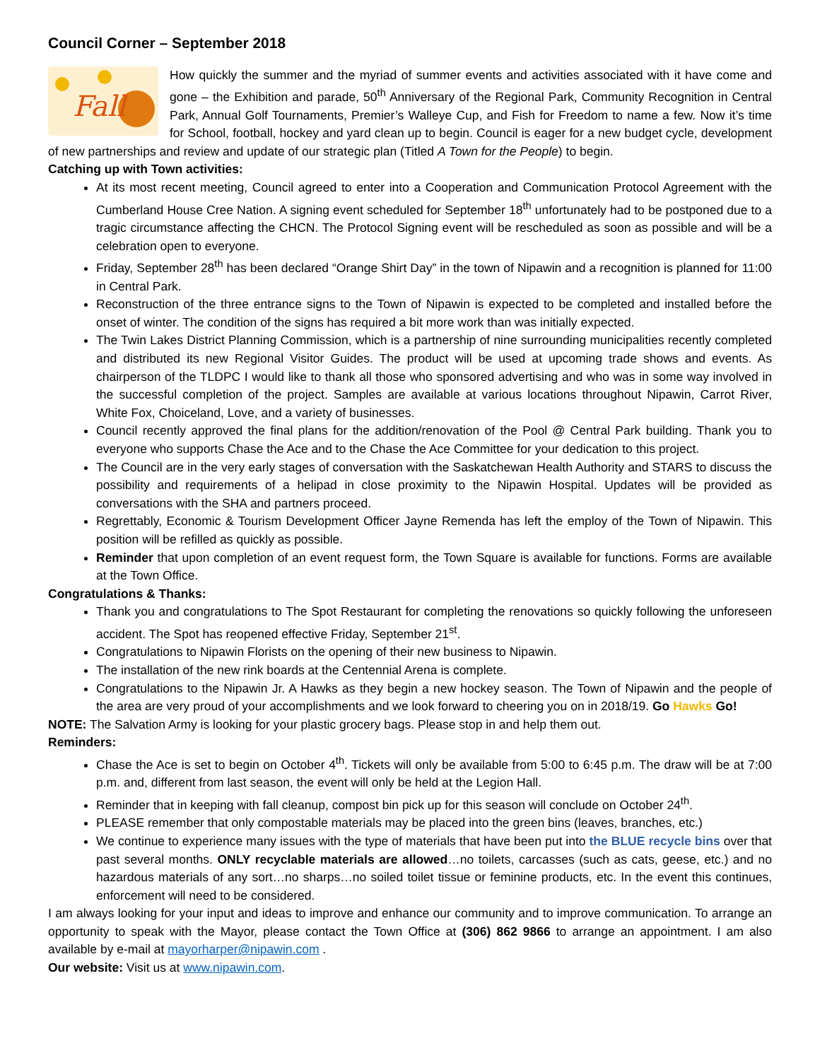Council Corner – September 2018
Fall
How quickly the summer and the myriad of summer events and activities associated with it have come and gone – the Exhibition and parade, 50<sup>th</sup> Anniversary of the Regional Park, Community Recognition in Central Park, Annual Golf Tournaments, Premier’s Walleye Cup, and Fish for Freedom to name a few. Now it’s time for School, football, hockey and yard clean up to begin. Council is eager for a new budget cycle, development of new partnerships and review and update of our strategic plan (Titled A Town for the People) to begin.
Catching up with Town activities:
At its most recent meeting, Council agreed to enter into a Cooperation and Communication Protocol Agreement with the Cumberland House Cree Nation. A signing event scheduled for September 18<sup>th</sup> unfortunately had to be postponed due to a tragic circumstance affecting the CHCN. The Protocol Signing event will be rescheduled as soon as possible and will be a celebration open to everyone.
Friday, September 28<sup>th</sup> has been declared “Orange Shirt Day” in the town of Nipawin and a recognition is planned for 11:00 in Central Park.
Reconstruction of the three entrance signs to the Town of Nipawin is expected to be completed and installed before the onset of winter. The condition of the signs has required a bit more work than was initially expected.
The Twin Lakes District Planning Commission, which is a partnership of nine surrounding municipalities recently completed and distributed its new Regional Visitor Guides. The product will be used at upcoming trade shows and events. As chairperson of the TLDPC I would like to thank all those who sponsored advertising and who was in some way involved in the successful completion of the project. Samples are available at various locations throughout Nipawin, Carrot River, White Fox, Choiceland, Love, and a variety of businesses.
Council recently approved the final plans for the addition/renovation of the Pool @ Central Park building. Thank you to everyone who supports Chase the Ace and to the Chase the Ace Committee for your dedication to this project.
The Council are in the very early stages of conversation with the Saskatchewan Health Authority and STARS to discuss the possibility and requirements of a helipad in close proximity to the Nipawin Hospital. Updates will be provided as conversations with the SHA and partners proceed.
Regrettably, Economic & Tourism Development Officer Jayne Remenda has left the employ of the Town of Nipawin. This position will be refilled as quickly as possible.
Reminder that upon completion of an event request form, the Town Square is available for functions. Forms are available at the Town Office.
Congratulations & Thanks:
Thank you and congratulations to The Spot Restaurant for completing the renovations so quickly following the unforeseen accident. The Spot has reopened effective Friday, September 21<sup>st</sup>.
Congratulations to Nipawin Florists on the opening of their new business to Nipawin.
The installation of the new rink boards at the Centennial Arena is complete.
Congratulations to the Nipawin Jr. A Hawks as they begin a new hockey season. The Town of Nipawin and the people of the area are very proud of your accomplishments and we look forward to cheering you on in 2018/19. Go Hawks Go!
NOTE: The Salvation Army is looking for your plastic grocery bags. Please stop in and help them out.
Reminders:
Chase the Ace is set to begin on October 4<sup>th</sup>. Tickets will only be available from 5:00 to 6:45 p.m. The draw will be at 7:00 p.m. and, different from last season, the event will only be held at the Legion Hall.
Reminder that in keeping with fall cleanup, compost bin pick up for this season will conclude on October 24<sup>th</sup>.
PLEASE remember that only compostable materials may be placed into the green bins (leaves, branches, etc.)
We continue to experience many issues with the type of materials that have been put into the BLUE recycle bins over that past several months. ONLY recyclable materials are allowed…no toilets, carcasses (such as cats, geese, etc.) and no hazardous materials of any sort…no sharps…no soiled toilet tissue or feminine products, etc. In the event this continues, enforcement will need to be considered.
I am always looking for your input and ideas to improve and enhance our community and to improve communication. To arrange an opportunity to speak with the Mayor, please contact the Town Office at (306) 862 9866 to arrange an appointment. I am also available by e-mail at mayorharper@nipawin.com .
Our website: Visit us at www.nipawin.com.